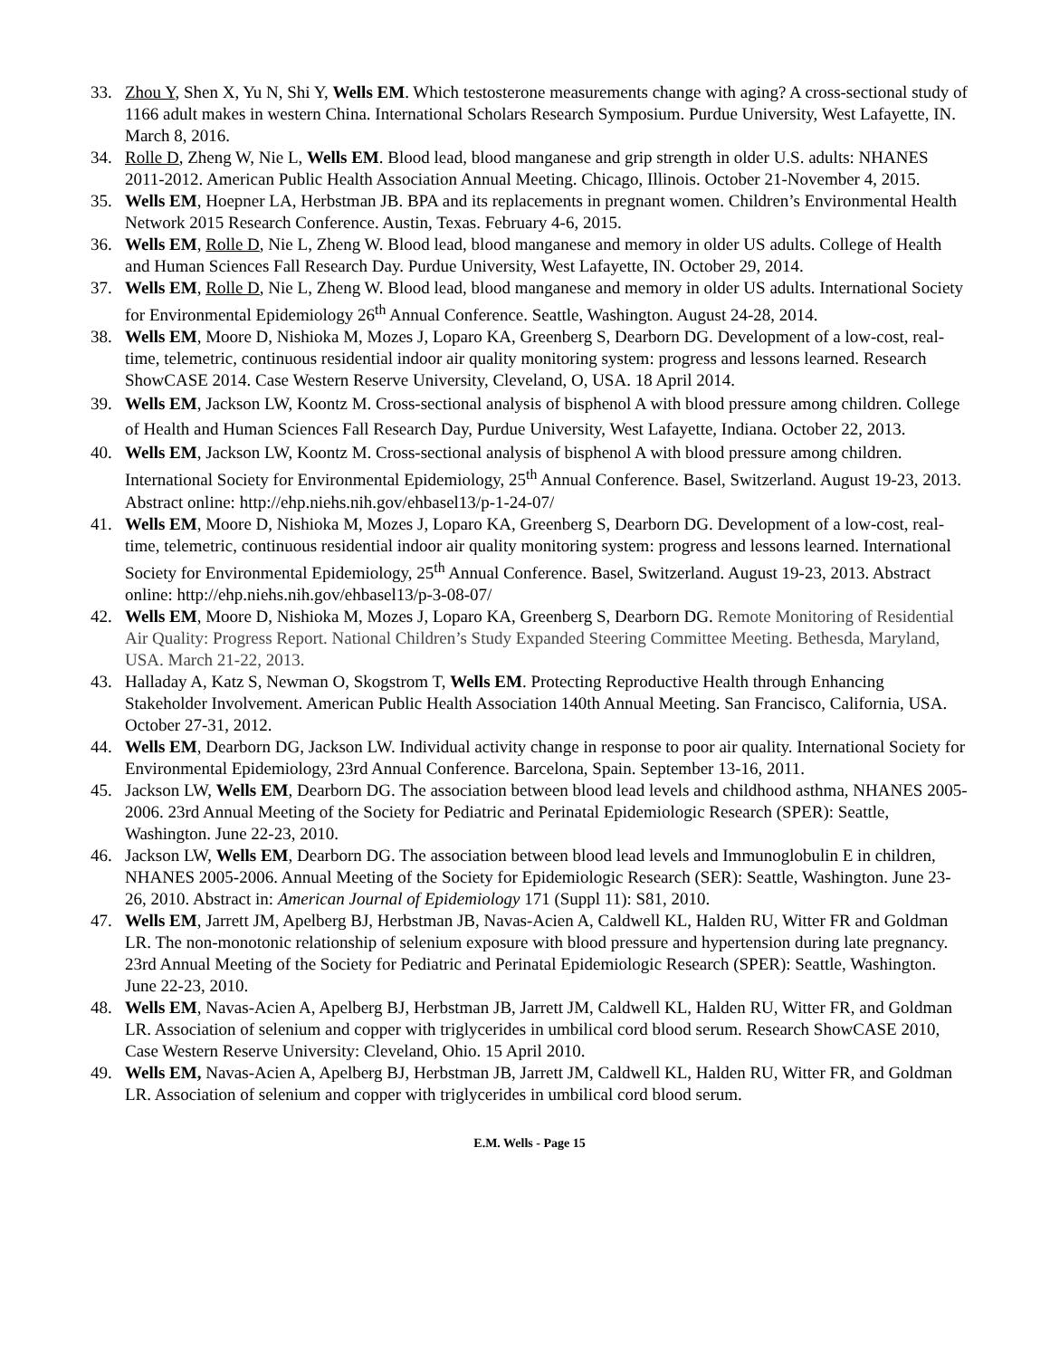33. Zhou Y, Shen X, Yu N, Shi Y, Wells EM. Which testosterone measurements change with aging? A cross-sectional study of 1166 adult makes in western China. International Scholars Research Symposium. Purdue University, West Lafayette, IN. March 8, 2016.
34. Rolle D, Zheng W, Nie L, Wells EM. Blood lead, blood manganese and grip strength in older U.S. adults: NHANES 2011-2012. American Public Health Association Annual Meeting. Chicago, Illinois. October 21-November 4, 2015.
35. Wells EM, Hoepner LA, Herbstman JB. BPA and its replacements in pregnant women. Children’s Environmental Health Network 2015 Research Conference. Austin, Texas. February 4-6, 2015.
36. Wells EM, Rolle D, Nie L, Zheng W. Blood lead, blood manganese and memory in older US adults. College of Health and Human Sciences Fall Research Day. Purdue University, West Lafayette, IN. October 29, 2014.
37. Wells EM, Rolle D, Nie L, Zheng W. Blood lead, blood manganese and memory in older US adults. International Society for Environmental Epidemiology 26<sup>th</sup> Annual Conference. Seattle, Washington. August 24-28, 2014.
38. Wells EM, Moore D, Nishioka M, Mozes J, Loparo KA, Greenberg S, Dearborn DG. Development of a low-cost, real-time, telemetric, continuous residential indoor air quality monitoring system: progress and lessons learned. Research ShowCASE 2014. Case Western Reserve University, Cleveland, O, USA. 18 April 2014.
39. Wells EM, Jackson LW, Koontz M. Cross-sectional analysis of bisphenol A with blood pressure among children. College of Health and Human Sciences Fall Research Day, Purdue University, West Lafayette, Indiana. October 22, 2013.
40. Wells EM, Jackson LW, Koontz M. Cross-sectional analysis of bisphenol A with blood pressure among children. International Society for Environmental Epidemiology, 25<sup>th</sup> Annual Conference. Basel, Switzerland. August 19-23, 2013. Abstract online: http://ehp.niehs.nih.gov/ehbasel13/p-1-24-07/
41. Wells EM, Moore D, Nishioka M, Mozes J, Loparo KA, Greenberg S, Dearborn DG. Development of a low-cost, real-time, telemetric, continuous residential indoor air quality monitoring system: progress and lessons learned. International Society for Environmental Epidemiology, 25<sup>th</sup> Annual Conference. Basel, Switzerland. August 19-23, 2013. Abstract online: http://ehp.niehs.nih.gov/ehbasel13/p-3-08-07/
42. Wells EM, Moore D, Nishioka M, Mozes J, Loparo KA, Greenberg S, Dearborn DG. Remote Monitoring of Residential Air Quality: Progress Report. National Children’s Study Expanded Steering Committee Meeting. Bethesda, Maryland, USA. March 21-22, 2013.
43. Halladay A, Katz S, Newman O, Skogstrom T, Wells EM. Protecting Reproductive Health through Enhancing Stakeholder Involvement. American Public Health Association 140th Annual Meeting. San Francisco, California, USA. October 27-31, 2012.
44. Wells EM, Dearborn DG, Jackson LW. Individual activity change in response to poor air quality. International Society for Environmental Epidemiology, 23rd Annual Conference. Barcelona, Spain. September 13-16, 2011.
45. Jackson LW, Wells EM, Dearborn DG. The association between blood lead levels and childhood asthma, NHANES 2005-2006. 23rd Annual Meeting of the Society for Pediatric and Perinatal Epidemiologic Research (SPER): Seattle, Washington. June 22-23, 2010.
46. Jackson LW, Wells EM, Dearborn DG. The association between blood lead levels and Immunoglobulin E in children, NHANES 2005-2006. Annual Meeting of the Society for Epidemiologic Research (SER): Seattle, Washington. June 23-26, 2010. Abstract in: American Journal of Epidemiology 171 (Suppl 11): S81, 2010.
47. Wells EM, Jarrett JM, Apelberg BJ, Herbstman JB, Navas-Acien A, Caldwell KL, Halden RU, Witter FR and Goldman LR. The non-monotonic relationship of selenium exposure with blood pressure and hypertension during late pregnancy. 23rd Annual Meeting of the Society for Pediatric and Perinatal Epidemiologic Research (SPER): Seattle, Washington. June 22-23, 2010.
48. Wells EM, Navas-Acien A, Apelberg BJ, Herbstman JB, Jarrett JM, Caldwell KL, Halden RU, Witter FR, and Goldman LR. Association of selenium and copper with triglycerides in umbilical cord blood serum. Research ShowCASE 2010, Case Western Reserve University: Cleveland, Ohio. 15 April 2010.
49. Wells EM, Navas-Acien A, Apelberg BJ, Herbstman JB, Jarrett JM, Caldwell KL, Halden RU, Witter FR, and Goldman LR. Association of selenium and copper with triglycerides in umbilical cord blood serum.
E.M. Wells - Page 15